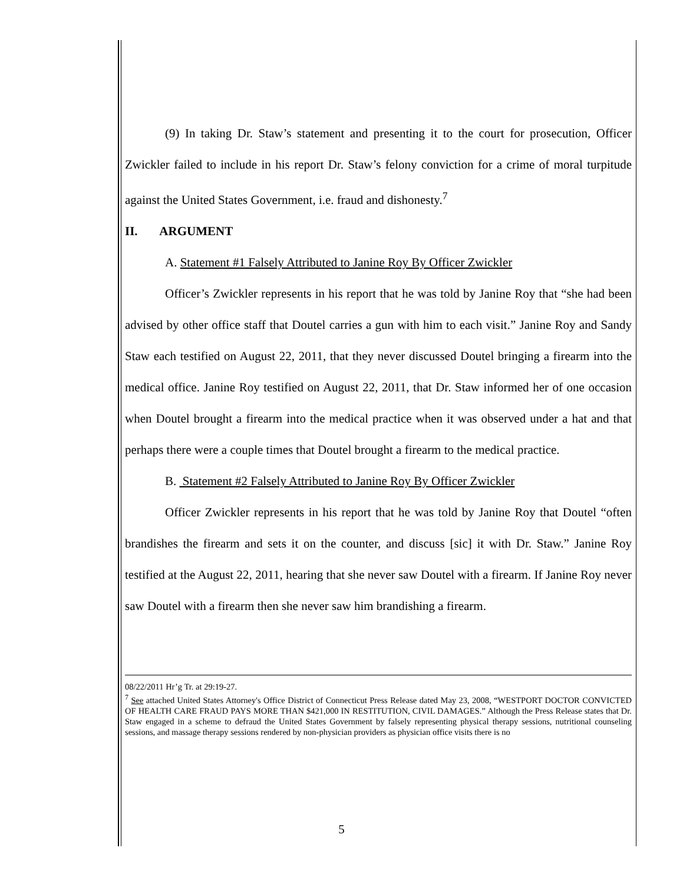(9) In taking Dr. Staw’s statement and presenting it to the court for prosecution, Officer Zwickler failed to include in his report Dr. Staw’s felony conviction for a crime of moral turpitude against the United States Government, i.e. fraud and dishonesty.<sup>7</sup>
II. ARGUMENT
A. Statement #1 Falsely Attributed to Janine Roy By Officer Zwickler
Officer’s Zwickler represents in his report that he was told by Janine Roy that “she had been advised by other office staff that Doutel carries a gun with him to each visit.” Janine Roy and Sandy Staw each testified on August 22, 2011, that they never discussed Doutel bringing a firearm into the medical office. Janine Roy testified on August 22, 2011, that Dr. Staw informed her of one occasion when Doutel brought a firearm into the medical practice when it was observed under a hat and that perhaps there were a couple times that Doutel brought a firearm to the medical practice.
B. Statement #2 Falsely Attributed to Janine Roy By Officer Zwickler
Officer Zwickler represents in his report that he was told by Janine Roy that Doutel “often brandishes the firearm and sets it on the counter, and discuss [sic] it with Dr. Staw.” Janine Roy testified at the August 22, 2011, hearing that she never saw Doutel with a firearm. If Janine Roy never saw Doutel with a firearm then she never saw him brandishing a firearm.
08/22/2011 Hr’g Tr. at 29:19-27.
<sup>7</sup> See attached United States Attorney's Office District of Connecticut Press Release dated May 23, 2008, “WESTPORT DOCTOR CONVICTED OF HEALTH CARE FRAUD PAYS MORE THAN $421,000 IN RESTITUTION, CIVIL DAMAGES.” Although the Press Release states that Dr. Staw engaged in a scheme to defraud the United States Government by falsely representing physical therapy sessions, nutritional counseling sessions, and massage therapy sessions rendered by non-physician providers as physician office visits there is no
5